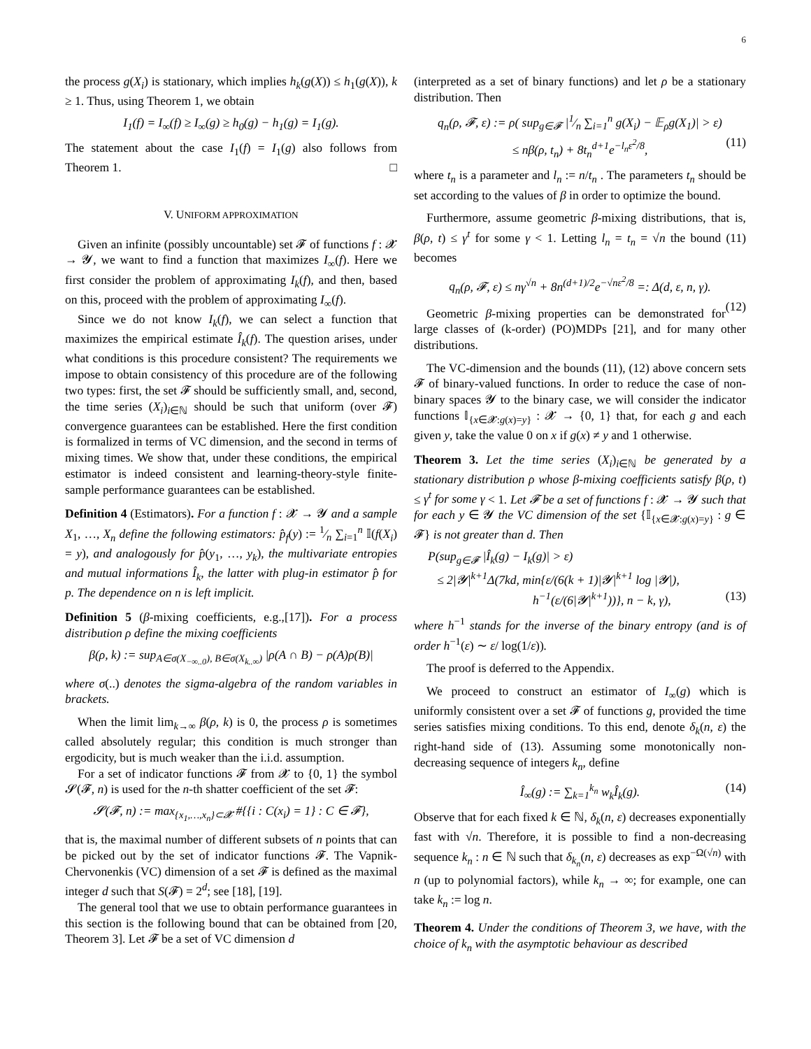6
the process g(X<sub>i</sub>) is stationary, which implies h<sub>k</sub>(g(X)) ≤ h<sub>1</sub>(g(X)), k ≥ 1. Thus, using Theorem 1, we obtain
I<sub>1</sub>(f) = I<sub>∞</sub>(f) ≥ I<sub>∞</sub>(g) ≥ h<sub>0</sub>(g) − h<sub>1</sub>(g) = I<sub>1</sub>(g).
The statement about the case I<sub>1</sub>(f) = I<sub>1</sub>(g) also follows from Theorem 1. □
V. UNIFORM APPROXIMATION
Given an infinite (possibly uncountable) set 𝓕 of functions f : 𝓧 → 𝓨, we want to find a function that maximizes I<sub>∞</sub>(f). Here we first consider the problem of approximating I<sub>k</sub>(f), and then, based on this, proceed with the problem of approximating I<sub>∞</sub>(f).
Since we do not know I<sub>k</sub>(f), we can select a function that maximizes the empirical estimate Î<sub>k</sub>(f). The question arises, under what conditions is this procedure consistent? The requirements we impose to obtain consistency of this procedure are of the following two types: first, the set 𝓕 should be sufficiently small, and, second, the time series (X<sub>i</sub>)<sub>i∈ℕ</sub> should be such that uniform (over 𝓕) convergence guarantees can be established. Here the first condition is formalized in terms of VC dimension, and the second in terms of mixing times. We show that, under these conditions, the empirical estimator is indeed consistent and learning-theory-style finite-sample performance guarantees can be established.
Definition 4 (Estimators). For a function f : 𝓧 → 𝓨 and a sample X<sub>1</sub>, …, X<sub>n</sub> define the following estimators: p̂<sub>f</sub>(y) := 1⁄n ∑<sub>i=1</sub><sup>n</sup> 𝕀(f(X<sub>i</sub>) = y), and analogously for p̂(y<sub>1</sub>, …, y<sub>k</sub>), the multivariate entropies and mutual informations Î<sub>k</sub>, the latter with plug-in estimator p̂ for p. The dependence on n is left implicit.
Definition 5 (β-mixing coefficients, e.g.,[17]). For a process distribution ρ define the mixing coefficients
β(ρ, k) := sup<sub>A∈σ(X<sub>−∞..0</sub>), B∈σ(X<sub>k..∞</sub>)</sub> |ρ(A ∩ B) − ρ(A)ρ(B)|
where σ(..) denotes the sigma-algebra of the random variables in brackets.
When the limit lim<sub>k→∞</sub> β(ρ, k) is 0, the process ρ is sometimes called absolutely regular; this condition is much stronger than ergodicity, but is much weaker than the i.i.d. assumption.
For a set of indicator functions 𝓕 from 𝓧 to {0, 1} the symbol 𝓢(𝓕, n) is used for the n-th shatter coefficient of the set 𝓕:
𝓢(𝓕, n) := max<sub>{x<sub>1</sub>,…,x<sub>n</sub>}⊂𝓧</sub> #{{i : C(x<sub>i</sub>) = 1} : C ∈ 𝓕},
that is, the maximal number of different subsets of n points that can be picked out by the set of indicator functions 𝓕. The Vapnik-Chervonenkis (VC) dimension of a set 𝓕 is defined as the maximal integer d such that S(𝓕) = 2<sup>d</sup>; see [18], [19].
The general tool that we use to obtain performance guarantees in this section is the following bound that can be obtained from [20, Theorem 3]. Let 𝓕 be a set of VC dimension d
(interpreted as a set of binary functions) and let ρ be a stationary distribution. Then
q<sub>n</sub>(ρ, 𝓕, ε) := ρ( sup<sub>g∈𝓕</sub> |1⁄n ∑<sub>i=1</sub><sup>n</sup> g(X<sub>i</sub>) − 𝔼<sub>ρ</sub>g(X<sub>1</sub>)| > ε)
≤ nβ(ρ, t<sub>n</sub>) + 8t<sub>n</sub><sup>d+1</sup>e<sup>−l<sub>n</sub>ε<sup>2</sup>/8</sup>, (11)
where t<sub>n</sub> is a parameter and l<sub>n</sub> := n/t<sub>n</sub> . The parameters t<sub>n</sub> should be set according to the values of β in order to optimize the bound.
Furthermore, assume geometric β-mixing distributions, that is, β(ρ, t) ≤ γ<sup>t</sup> for some γ < 1. Letting l<sub>n</sub> = t<sub>n</sub> = √n the bound (11) becomes
q<sub>n</sub>(ρ, 𝓕, ε) ≤ nγ<sup>√n</sup> + 8n<sup>(d+1)/2</sup>e<sup>−√nε<sup>2</sup>/8</sup> =: Δ(d, ε, n, γ).
(12)
Geometric β-mixing properties can be demonstrated for large classes of (k-order) (PO)MDPs [21], and for many other distributions.
The VC-dimension and the bounds (11), (12) above concern sets 𝓕 of binary-valued functions. In order to reduce the case of non-binary spaces 𝓨 to the binary case, we will consider the indicator functions 𝕀<sub>{x∈𝓧:g(x)=y}</sub> : 𝓧 → {0, 1} that, for each g and each given y, take the value 0 on x if g(x) ≠ y and 1 otherwise.
Theorem 3. Let the time series (X<sub>i</sub>)<sub>i∈ℕ</sub> be generated by a stationary distribution ρ whose β-mixing coefficients satisfy β(ρ, t) ≤ γ<sup>t</sup> for some γ < 1. Let 𝓕 be a set of functions f : 𝓧 → 𝓨 such that for each y ∈ 𝓨 the VC dimension of the set {𝕀<sub>{x∈𝓧:g(x)=y}</sub> : g ∈ 𝓕} is not greater than d. Then
P(sup<sub>g∈𝓕</sub> |Î<sub>k</sub>(g) − I<sub>k</sub>(g)| > ε)
≤ 2|𝓨|<sup>k+1</sup>Δ(7kd, min{ε/(6(k + 1)|𝓨|<sup>k+1</sup> log |𝓨|),
h<sup>−1</sup>(ε/(6|𝓨|<sup>k+1</sup>))}, n − k, γ), (13)
where h<sup>−1</sup> stands for the inverse of the binary entropy (and is of order h<sup>−1</sup>(ε) ∼ ε/ log(1/ε)).
The proof is deferred to the Appendix.
We proceed to construct an estimator of I<sub>∞</sub>(g) which is uniformly consistent over a set 𝓕 of functions g, provided the time series satisfies mixing conditions. To this end, denote δ<sub>k</sub>(n, ε) the right-hand side of (13). Assuming some monotonically non-decreasing sequence of integers k<sub>n</sub>, define
Î<sub>∞</sub>(g) := ∑<sub>k=1</sub><sup>k<sub>n</sub></sup> w<sub>k</sub>Î<sub>k</sub>(g). (14)
Observe that for each fixed k ∈ ℕ, δ<sub>k</sub>(n, ε) decreases exponentially fast with √n. Therefore, it is possible to find a non-decreasing sequence k<sub>n</sub> : n ∈ ℕ such that δ<sub>k<sub>n</sub></sub>(n, ε) decreases as exp<sup>−Ω(√n)</sup> with n (up to polynomial factors), while k<sub>n</sub> → ∞; for example, one can take k<sub>n</sub> := log n.
Theorem 4. Under the conditions of Theorem 3, we have, with the choice of k<sub>n</sub> with the asymptotic behaviour as described